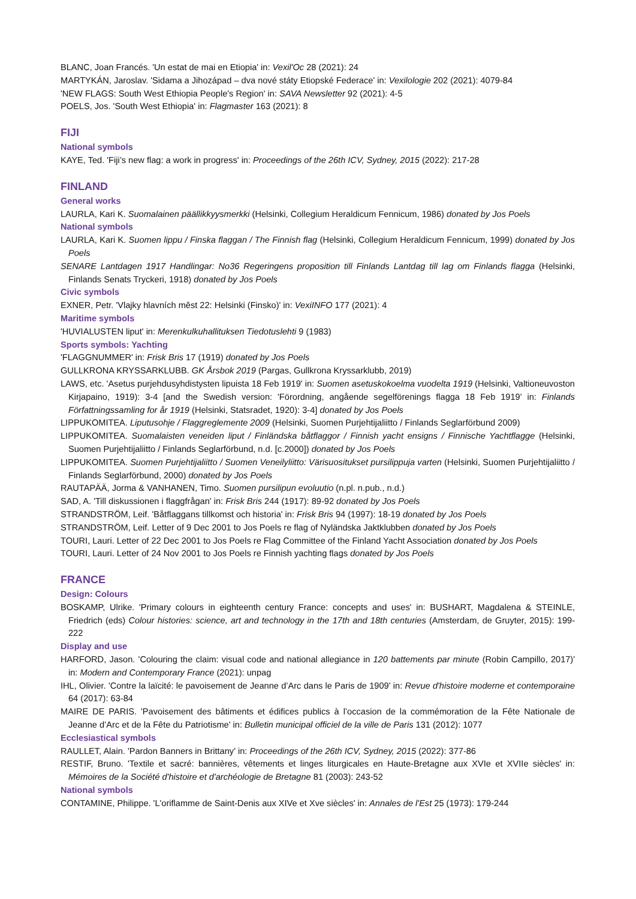BLANC, Joan Francés. 'Un estat de mai en Etiopia' in: Vexil'Oc 28 (2021): 24
MARTYKÁN, Jaroslav. 'Sidama a Jihozápad – dva nové státy Etiopské Federace' in: Vexilologie 202 (2021): 4079-84
'NEW FLAGS: South West Ethiopia People's Region' in: SAVA Newsletter 92 (2021): 4-5
POELS, Jos. 'South West Ethiopia' in: Flagmaster 163 (2021): 8
FIJI
National symbols
KAYE, Ted. 'Fiji’s new flag: a work in progress' in: Proceedings of the 26th ICV, Sydney, 2015 (2022): 217-28
FINLAND
General works
LAURLA, Kari K. Suomalainen päällikkyysmerkki (Helsinki, Collegium Heraldicum Fennicum, 1986) donated by Jos Poels
National symbols
LAURLA, Kari K. Suomen lippu / Finska flaggan / The Finnish flag (Helsinki, Collegium Heraldicum Fennicum, 1999) donated by Jos Poels
SENARE Lantdagen 1917 Handlingar: No36 Regeringens proposition till Finlands Lantdag till lag om Finlands flagga (Helsinki, Finlands Senats Tryckeri, 1918) donated by Jos Poels
Civic symbols
EXNER, Petr. 'Vlajky hlavních měst 22: Helsinki (Finsko)' in: VexiINFO 177 (2021): 4
Maritime symbols
'HUVIALUSTEN liput' in: Merenkulkuhallituksen Tiedotuslehti 9 (1983)
Sports symbols: Yachting
'FLAGGNUMMER' in: Frisk Bris 17 (1919) donated by Jos Poels
GULLKRONA KRYSSARKLUBB. GK Årsbok 2019 (Pargas, Gullkrona Kryssarklubb, 2019)
LAWS, etc. 'Asetus purjehdusyhdistysten lipuista 18 Feb 1919' in: Suomen asetuskokoelma vuodelta 1919 (Helsinki, Valtioneuvoston Kirjapaino, 1919): 3-4 [and the Swedish version: 'Förordning, angående segelförenings flagga 18 Feb 1919' in: Finlands Författningssamling for år 1919 (Helsinki, Statsradet, 1920): 3-4] donated by Jos Poels
LIPPUKOMITEA. Liputusohje / Flaggreglemente 2009 (Helsinki, Suomen Purjehtijaliitto / Finlands Seglarförbund 2009)
LIPPUKOMITEA. Suomalaisten veneiden liput / Finländska båtflaggor / Finnish yacht ensigns / Finnische Yachtflagge (Helsinki, Suomen Purjehtijaliitto / Finlands Seglarförbund, n.d. [c.2000]) donated by Jos Poels
LIPPUKOMITEA. Suomen Purjehtijaliitto / Suomen Veneilyliitto: Värisuositukset pursilippuja varten (Helsinki, Suomen Purjehtijaliitto / Finlands Seglarförbund, 2000) donated by Jos Poels
RAUTAPÄÄ, Jorma & VANHANEN, Timo. Suomen pursilipun evoluutio (n.pl. n.pub., n.d.)
SAD, A. 'Till diskussionen i flaggfrågan' in: Frisk Bris 244 (1917): 89-92 donated by Jos Poels
STRANDSTRÖM, Leif. 'Båtflaggans tillkomst och historia' in: Frisk Bris 94 (1997): 18-19 donated by Jos Poels
STRANDSTRÖM, Leif. Letter of 9 Dec 2001 to Jos Poels re flag of Nyländska Jaktklubben donated by Jos Poels
TOURI, Lauri. Letter of 22 Dec 2001 to Jos Poels re Flag Committee of the Finland Yacht Association donated by Jos Poels
TOURI, Lauri. Letter of 24 Nov 2001 to Jos Poels re Finnish yachting flags donated by Jos Poels
FRANCE
Design: Colours
BOSKAMP, Ulrike. 'Primary colours in eighteenth century France: concepts and uses' in: BUSHART, Magdalena & STEINLE, Friedrich (eds) Colour histories: science, art and technology in the 17th and 18th centuries (Amsterdam, de Gruyter, 2015): 199-222
Display and use
HARFORD, Jason. 'Colouring the claim: visual code and national allegiance in 120 battements par minute (Robin Campillo, 2017)' in: Modern and Contemporary France (2021): unpag
IHL, Olivier. 'Contre la laïcité: le pavoisement de Jeanne d’Arc dans le Paris de 1909' in: Revue d'histoire moderne et contemporaine 64 (2017): 63-84
MAIRE DE PARIS. 'Pavoisement des bâtiments et édifices publics à l’occasion de la commémoration de la Fête Nationale de Jeanne d’Arc et de la Fête du Patriotisme' in: Bulletin municipal officiel de la ville de Paris 131 (2012): 1077
Ecclesiastical symbols
RAULLET, Alain. 'Pardon Banners in Brittany' in: Proceedings of the 26th ICV, Sydney, 2015 (2022): 377-86
RESTIF, Bruno. 'Textile et sacré: bannières, vêtements et linges liturgicales en Haute-Bretagne aux XVIe et XVIIe siècles' in: Mémoires de la Société d'histoire et d'archéologie de Bretagne 81 (2003): 243-52
National symbols
CONTAMINE, Philippe. 'L'oriflamme de Saint-Denis aux XIVe et Xve siècles' in: Annales de l'Est 25 (1973): 179-244